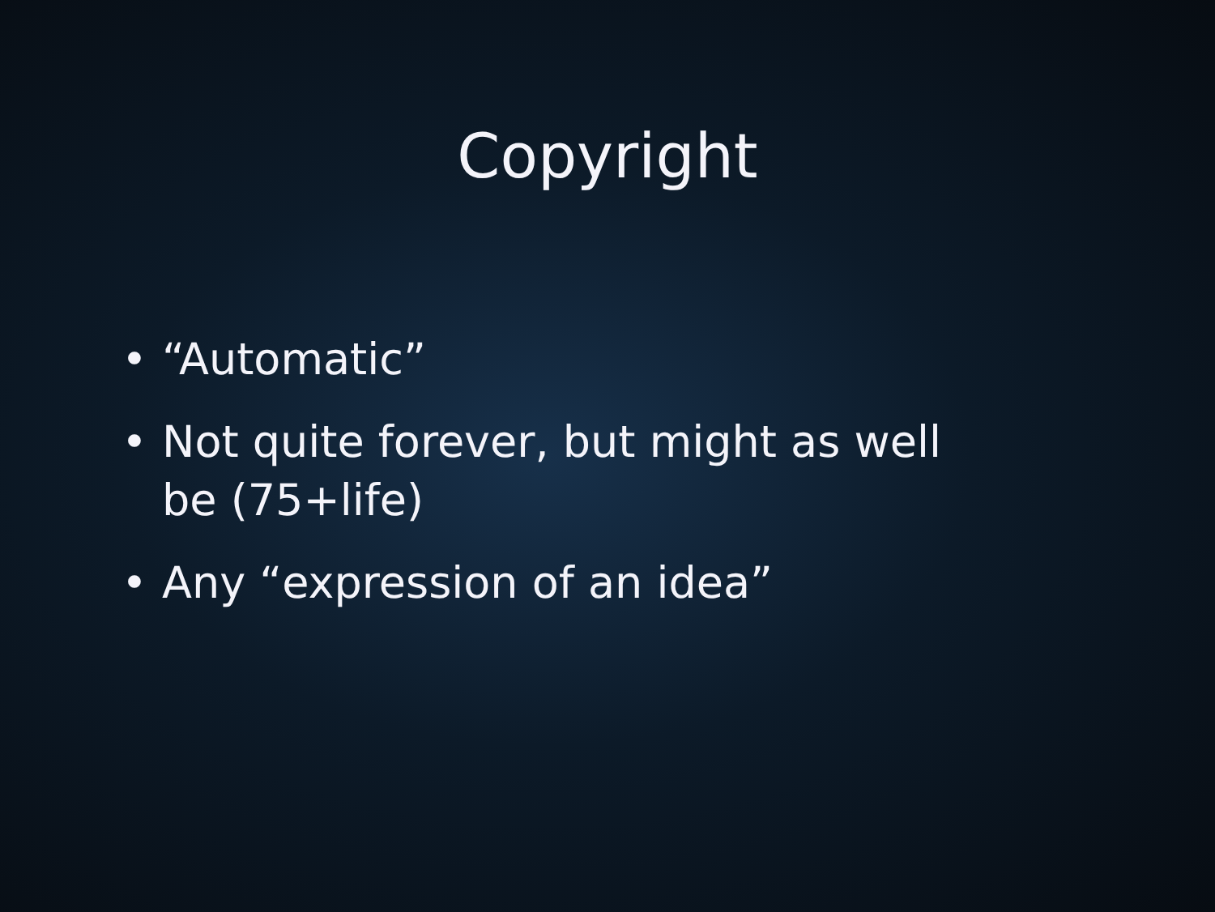Copyright
• “Automatic”
• Not quite forever, but might as well be (75+life)
• Any “expression of an idea”